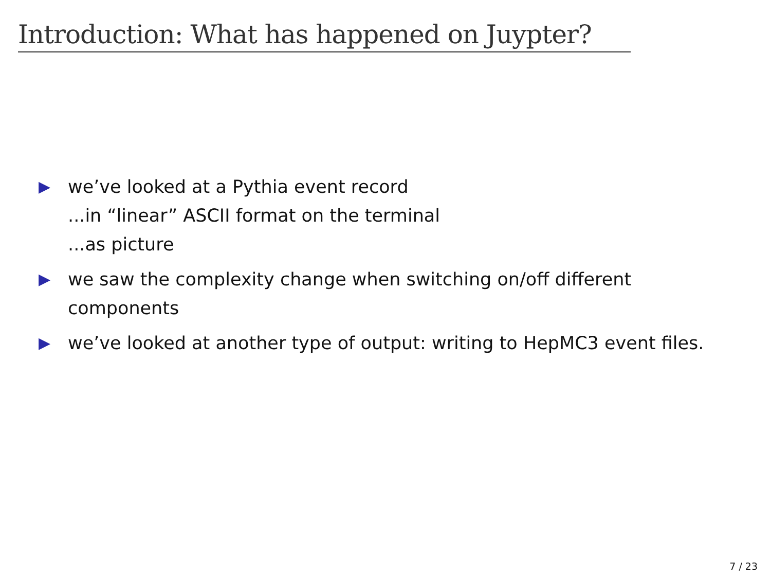Introduction: What has happened on Juypter?
▶
we’ve looked at a Pythia event record
...in “linear” ASCII format on the terminal
...as picture
▶
we saw the complexity change when switching on/off different components
▶
we’ve looked at another type of output: writing to HepMC3 event files.
7 / 23